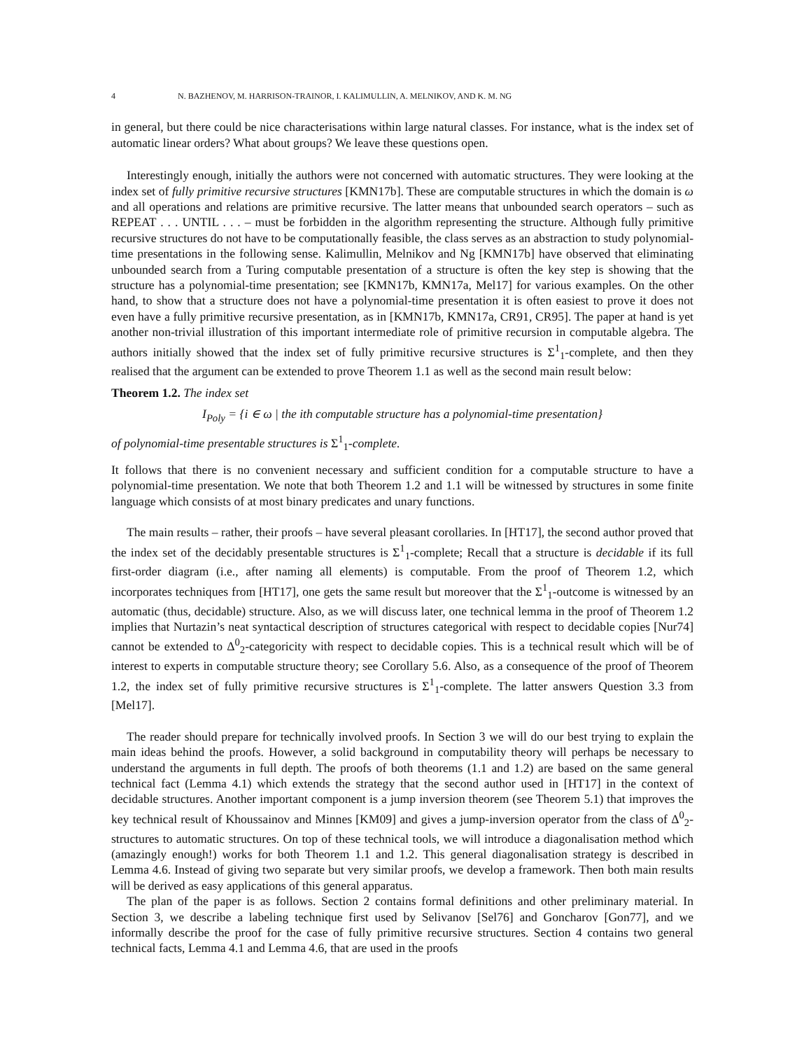4 N. BAZHENOV, M. HARRISON-TRAINOR, I. KALIMULLIN, A. MELNIKOV, AND K. M. NG
in general, but there could be nice characterisations within large natural classes. For instance, what is the index set of automatic linear orders? What about groups? We leave these questions open.
Interestingly enough, initially the authors were not concerned with automatic structures. They were looking at the index set of fully primitive recursive structures [KMN17b]. These are computable structures in which the domain is ω and all operations and relations are primitive recursive. The latter means that unbounded search operators – such as REPEAT . . . UNTIL . . . – must be forbidden in the algorithm representing the structure. Although fully primitive recursive structures do not have to be computationally feasible, the class serves as an abstraction to study polynomial-time presentations in the following sense. Kalimullin, Melnikov and Ng [KMN17b] have observed that eliminating unbounded search from a Turing computable presentation of a structure is often the key step is showing that the structure has a polynomial-time presentation; see [KMN17b, KMN17a, Mel17] for various examples. On the other hand, to show that a structure does not have a polynomial-time presentation it is often easiest to prove it does not even have a fully primitive recursive presentation, as in [KMN17b, KMN17a, CR91, CR95]. The paper at hand is yet another non-trivial illustration of this important intermediate role of primitive recursion in computable algebra. The authors initially showed that the index set of fully primitive recursive structures is Σ<sup>1</sup><sub>1</sub>-complete, and then they realised that the argument can be extended to prove Theorem 1.1 as well as the second main result below:
Theorem 1.2. The index set
I<sub>Poly</sub> = {i ∈ ω | the ith computable structure has a polynomial-time presentation}
of polynomial-time presentable structures is Σ<sup>1</sup><sub>1</sub>-complete.
It follows that there is no convenient necessary and sufficient condition for a computable structure to have a polynomial-time presentation. We note that both Theorem 1.2 and 1.1 will be witnessed by structures in some finite language which consists of at most binary predicates and unary functions.
The main results – rather, their proofs – have several pleasant corollaries. In [HT17], the second author proved that the index set of the decidably presentable structures is Σ<sup>1</sup><sub>1</sub>-complete; Recall that a structure is decidable if its full first-order diagram (i.e., after naming all elements) is computable. From the proof of Theorem 1.2, which incorporates techniques from [HT17], one gets the same result but moreover that the Σ<sup>1</sup><sub>1</sub>-outcome is witnessed by an automatic (thus, decidable) structure. Also, as we will discuss later, one technical lemma in the proof of Theorem 1.2 implies that Nurtazin’s neat syntactical description of structures categorical with respect to decidable copies [Nur74] cannot be extended to Δ<sup>0</sup><sub>2</sub>-categoricity with respect to decidable copies. This is a technical result which will be of interest to experts in computable structure theory; see Corollary 5.6. Also, as a consequence of the proof of Theorem 1.2, the index set of fully primitive recursive structures is Σ<sup>1</sup><sub>1</sub>-complete. The latter answers Question 3.3 from [Mel17].
The reader should prepare for technically involved proofs. In Section 3 we will do our best trying to explain the main ideas behind the proofs. However, a solid background in computability theory will perhaps be necessary to understand the arguments in full depth. The proofs of both theorems (1.1 and 1.2) are based on the same general technical fact (Lemma 4.1) which extends the strategy that the second author used in [HT17] in the context of decidable structures. Another important component is a jump inversion theorem (see Theorem 5.1) that improves the key technical result of Khoussainov and Minnes [KM09] and gives a jump-inversion operator from the class of Δ<sup>0</sup><sub>2</sub>-structures to automatic structures. On top of these technical tools, we will introduce a diagonalisation method which (amazingly enough!) works for both Theorem 1.1 and 1.2. This general diagonalisation strategy is described in Lemma 4.6. Instead of giving two separate but very similar proofs, we develop a framework. Then both main results will be derived as easy applications of this general apparatus.
The plan of the paper is as follows. Section 2 contains formal definitions and other preliminary material. In Section 3, we describe a labeling technique first used by Selivanov [Sel76] and Goncharov [Gon77], and we informally describe the proof for the case of fully primitive recursive structures. Section 4 contains two general technical facts, Lemma 4.1 and Lemma 4.6, that are used in the proofs